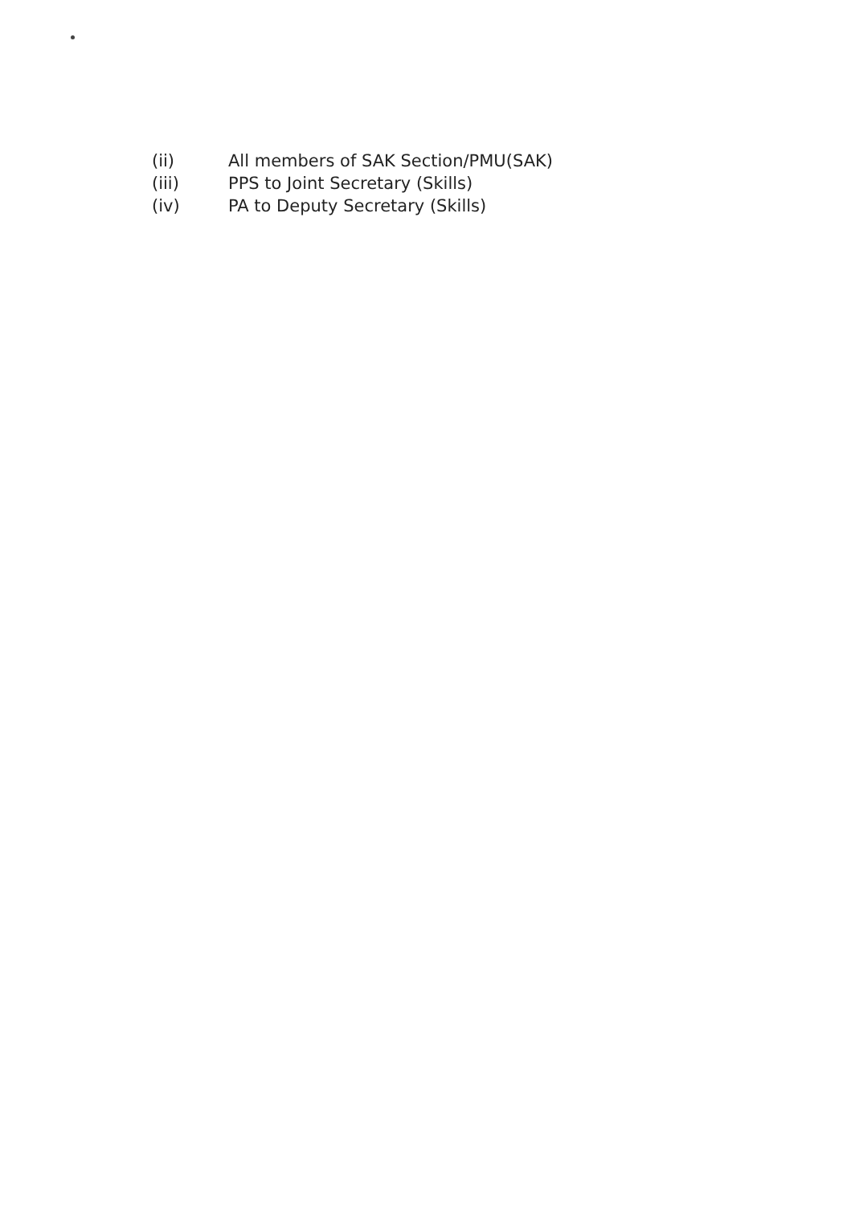(ii) All members of SAK Section/PMU(SAK)
(iii) PPS to Joint Secretary (Skills)
(iv) PA to Deputy Secretary (Skills)